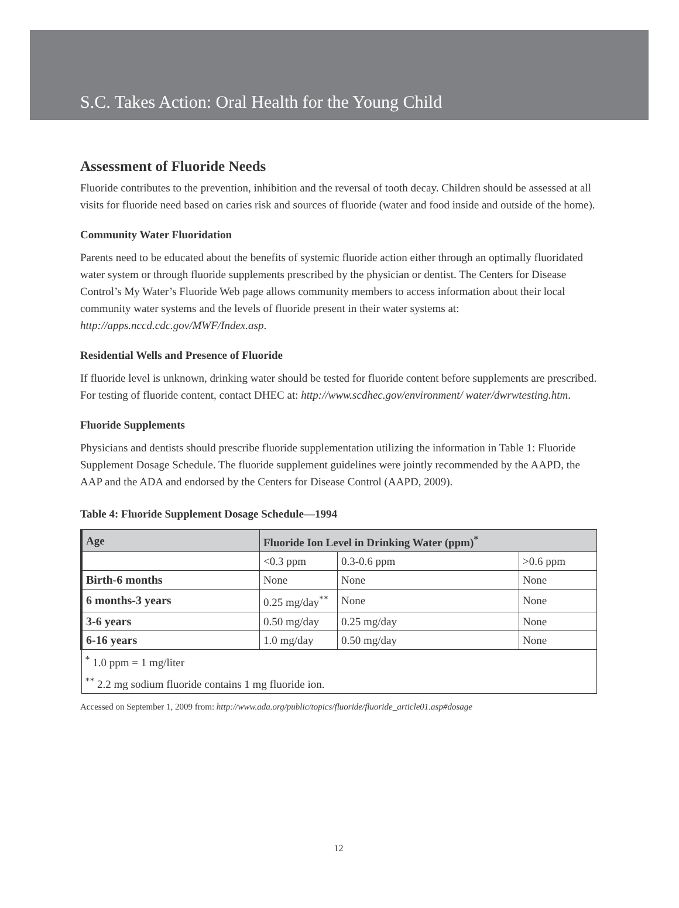S.C. Takes Action: Oral Health for the Young Child
Assessment of Fluoride Needs
Fluoride contributes to the prevention, inhibition and the reversal of tooth decay. Children should be assessed at all visits for fluoride need based on caries risk and sources of fluoride (water and food inside and outside of the home).
Community Water Fluoridation
Parents need to be educated about the benefits of systemic fluoride action either through an optimally fluoridated water system or through fluoride supplements prescribed by the physician or dentist. The Centers for Disease Control’s My Water’s Fluoride Web page allows community members to access information about their local community water systems and the levels of fluoride present in their water systems at: http://apps.nccd.cdc.gov/MWF/Index.asp.
Residential Wells and Presence of Fluoride
If fluoride level is unknown, drinking water should be tested for fluoride content before supplements are prescribed. For testing of fluoride content, contact DHEC at: http://www.scdhec.gov/environment/ water/dwrwtesting.htm.
Fluoride Supplements
Physicians and dentists should prescribe fluoride supplementation utilizing the information in Table 1: Fluoride Supplement Dosage Schedule. The fluoride supplement guidelines were jointly recommended by the AAPD, the AAP and the ADA and endorsed by the Centers for Disease Control (AAPD, 2009).
Table 4: Fluoride Supplement Dosage Schedule—1994
| Age | Fluoride Ion Level in Drinking Water (ppm)<sup>*</sup> | | |
| --- | --- | --- | --- |
| | <0.3 ppm | 0.3-0.6 ppm | >0.6 ppm |
| Birth-6 months | None | None | None |
| 6 months-3 years | 0.25 mg/day<sup>**</sup> | None | None |
| 3-6 years | 0.50 mg/day | 0.25 mg/day | None |
| 6-16 years | 1.0 mg/day | 0.50 mg/day | None |
| <sup>*</sup> 1.0 ppm = 1 mg/liter | | | |
| <sup>**</sup> 2.2 mg sodium fluoride contains 1 mg fluoride ion. | | | |
Accessed on September 1, 2009 from: http://www.ada.org/public/topics/fluoride/fluoride_article01.asp#dosage
12